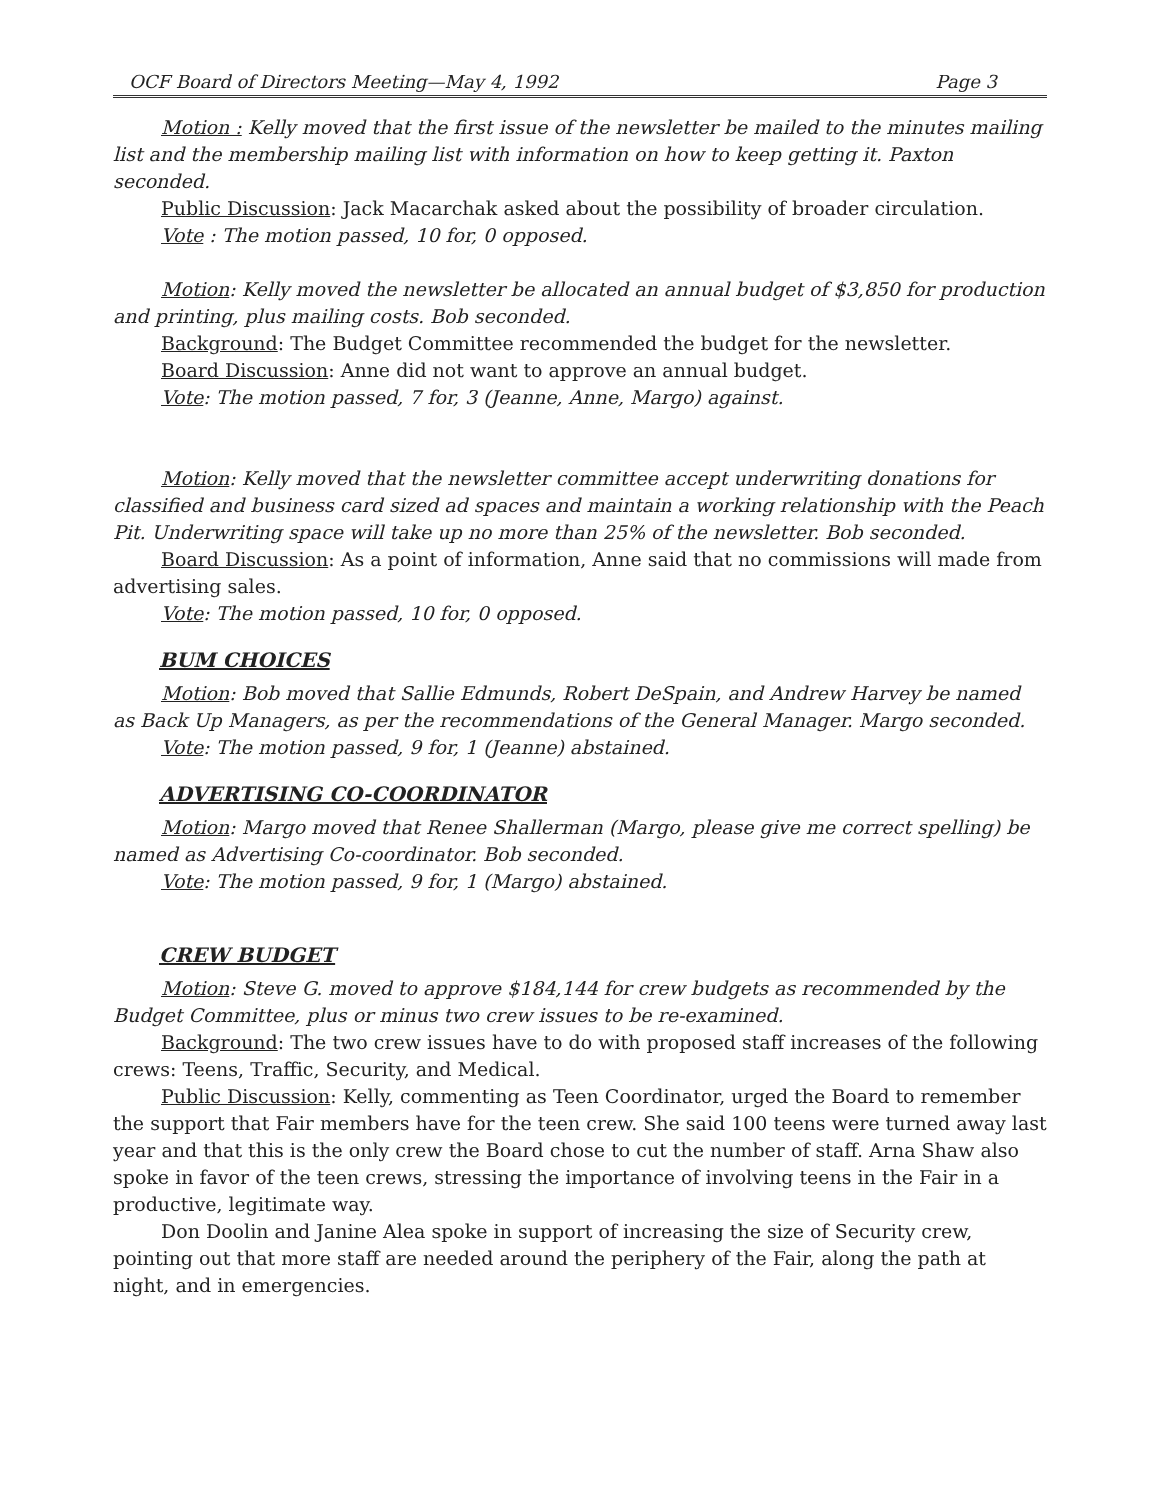OCF Board of Directors Meeting—May 4, 1992 Page 3
Motion : Kelly moved that the first issue of the newsletter be mailed to the minutes mailing list and the membership mailing list with information on how to keep getting it. Paxton seconded.
Public Discussion: Jack Macarchak asked about the possibility of broader circulation.
Vote : The motion passed, 10 for, 0 opposed.
Motion: Kelly moved the newsletter be allocated an annual budget of $3,850 for production and printing, plus mailing costs. Bob seconded.
Background: The Budget Committee recommended the budget for the newsletter.
Board Discussion: Anne did not want to approve an annual budget.
Vote: The motion passed, 7 for, 3 (Jeanne, Anne, Margo) against.
Motion: Kelly moved that the newsletter committee accept underwriting donations for classified and business card sized ad spaces and maintain a working relationship with the Peach Pit. Underwriting space will take up no more than 25% of the newsletter. Bob seconded.
Board Discussion: As a point of information, Anne said that no commissions will made from advertising sales.
Vote: The motion passed, 10 for, 0 opposed.
BUM CHOICES
Motion: Bob moved that Sallie Edmunds, Robert DeSpain, and Andrew Harvey be named as Back Up Managers, as per the recommendations of the General Manager. Margo seconded.
Vote: The motion passed, 9 for, 1 (Jeanne) abstained.
ADVERTISING CO-COORDINATOR
Motion: Margo moved that Renee Shallerman (Margo, please give me correct spelling) be named as Advertising Co-coordinator. Bob seconded.
Vote: The motion passed, 9 for, 1 (Margo) abstained.
CREW BUDGET
Motion: Steve G. moved to approve $184,144 for crew budgets as recommended by the Budget Committee, plus or minus two crew issues to be re-examined.
Background: The two crew issues have to do with proposed staff increases of the following crews: Teens, Traffic, Security, and Medical.
Public Discussion: Kelly, commenting as Teen Coordinator, urged the Board to remember the support that Fair members have for the teen crew. She said 100 teens were turned away last year and that this is the only crew the Board chose to cut the number of staff. Arna Shaw also spoke in favor of the teen crews, stressing the importance of involving teens in the Fair in a productive, legitimate way.
Don Doolin and Janine Alea spoke in support of increasing the size of Security crew, pointing out that more staff are needed around the periphery of the Fair, along the path at night, and in emergencies.